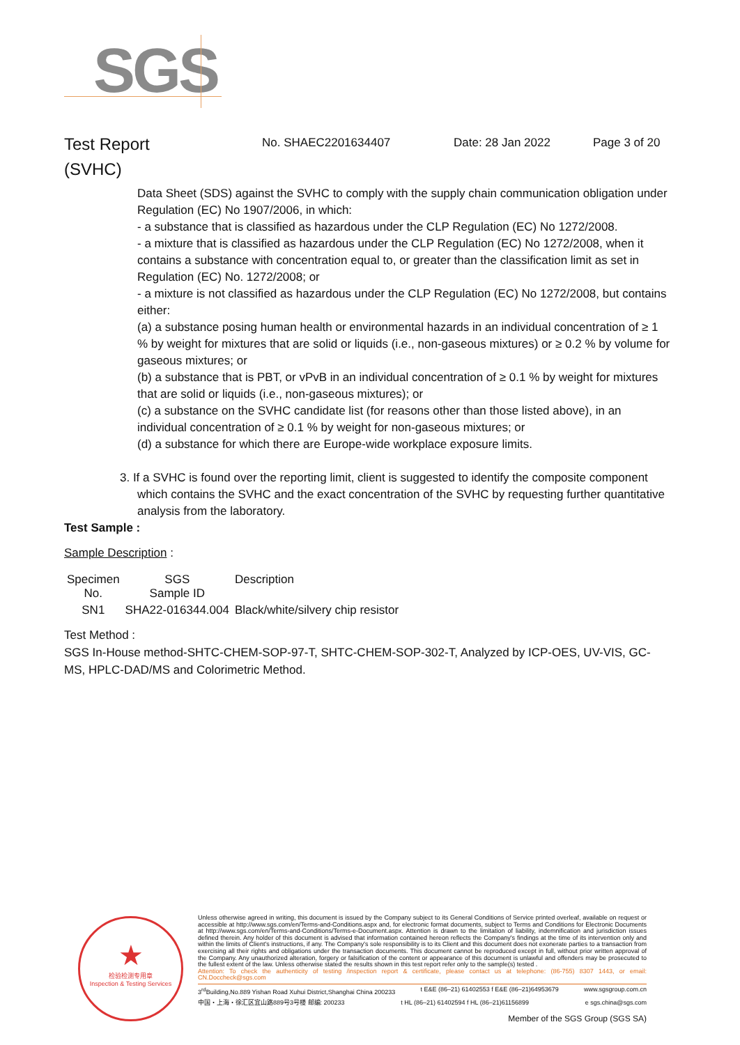SGS
Test Report
(SVHC)
No. SHAEC2201634407 Date: 28 Jan 2022 Page 3 of 20
Data Sheet (SDS) against the SVHC to comply with the supply chain communication obligation under Regulation (EC) No 1907/2006, in which:
- a substance that is classified as hazardous under the CLP Regulation (EC) No 1272/2008.
- a mixture that is classified as hazardous under the CLP Regulation (EC) No 1272/2008, when it contains a substance with concentration equal to, or greater than the classification limit as set in Regulation (EC) No. 1272/2008; or
- a mixture is not classified as hazardous under the CLP Regulation (EC) No 1272/2008, but contains either:
(a) a substance posing human health or environmental hazards in an individual concentration of ≥ 1 % by weight for mixtures that are solid or liquids (i.e., non-gaseous mixtures) or ≥ 0.2 % by volume for gaseous mixtures; or
(b) a substance that is PBT, or vPvB in an individual concentration of ≥ 0.1 % by weight for mixtures that are solid or liquids (i.e., non-gaseous mixtures); or
(c) a substance on the SVHC candidate list (for reasons other than those listed above), in an individual concentration of ≥ 0.1 % by weight for non-gaseous mixtures; or
(d) a substance for which there are Europe-wide workplace exposure limits.
3. If a SVHC is found over the reporting limit, client is suggested to identify the composite component
which contains the SVHC and the exact concentration of the SVHC by requesting further quantitative analysis from the laboratory.
Test Sample :
Sample Description :
| Specimen No. | SGS Sample ID | Description |
| --- | --- | --- |
| SN1 | SHA22-016344.004 | Black/white/silvery chip resistor |
Test Method :
SGS In-House method-SHTC-CHEM-SOP-97-T, SHTC-CHEM-SOP-302-T, Analyzed by ICP-OES, UV-VIS, GC-MS, HPLC-DAD/MS and Colorimetric Method.
★
检验检测专用章
Inspection & Testing Services
Unless otherwise agreed in writing, this document is issued by the Company subject to its General Conditions of Service printed overleaf, available on request or accessible at http://www.sgs.com/en/Terms-and-Conditions.aspx and, for electronic format documents, subject to Terms and Conditions for Electronic Documents at http://www.sgs.com/en/Terms-and-Conditions/Terms-e-Document.aspx. Attention is drawn to the limitation of liability, indemnification and jurisdiction issues defined therein. Any holder of this document is advised that information contained hereon reflects the Company's findings at the time of its intervention only and within the limits of Client's instructions, if any. The Company's sole responsibility is to its Client and this document does not exonerate parties to a transaction from exercising all their rights and obligations under the transaction documents. This document cannot be reproduced except in full, without prior written approval of the Company. Any unauthorized alteration, forgery or falsification of the content or appearance of this document is unlawful and offenders may be prosecuted to the fullest extent of the law. Unless otherwise stated the results shown in this test report refer only to the sample(s) tested .
Attention: To check the authenticity of testing /inspection report & certificate, please contact us at telephone: (86-755) 8307 1443, or email: CN.Doccheck@sgs.com
3<sup>rd</sup>Building,No.889 Yishan Road Xuhui District,Shanghai China 200233 t E&E (86–21) 61402553 f E&E (86–21)64953679 www.sgsgroup.com.cn
中国・上海・徐汇区宜山路889号3号楼 邮编: 200233 t HL (86–21) 61402594 f HL (86–21)61156899 e sgs.china@sgs.com
Member of the SGS Group (SGS SA)